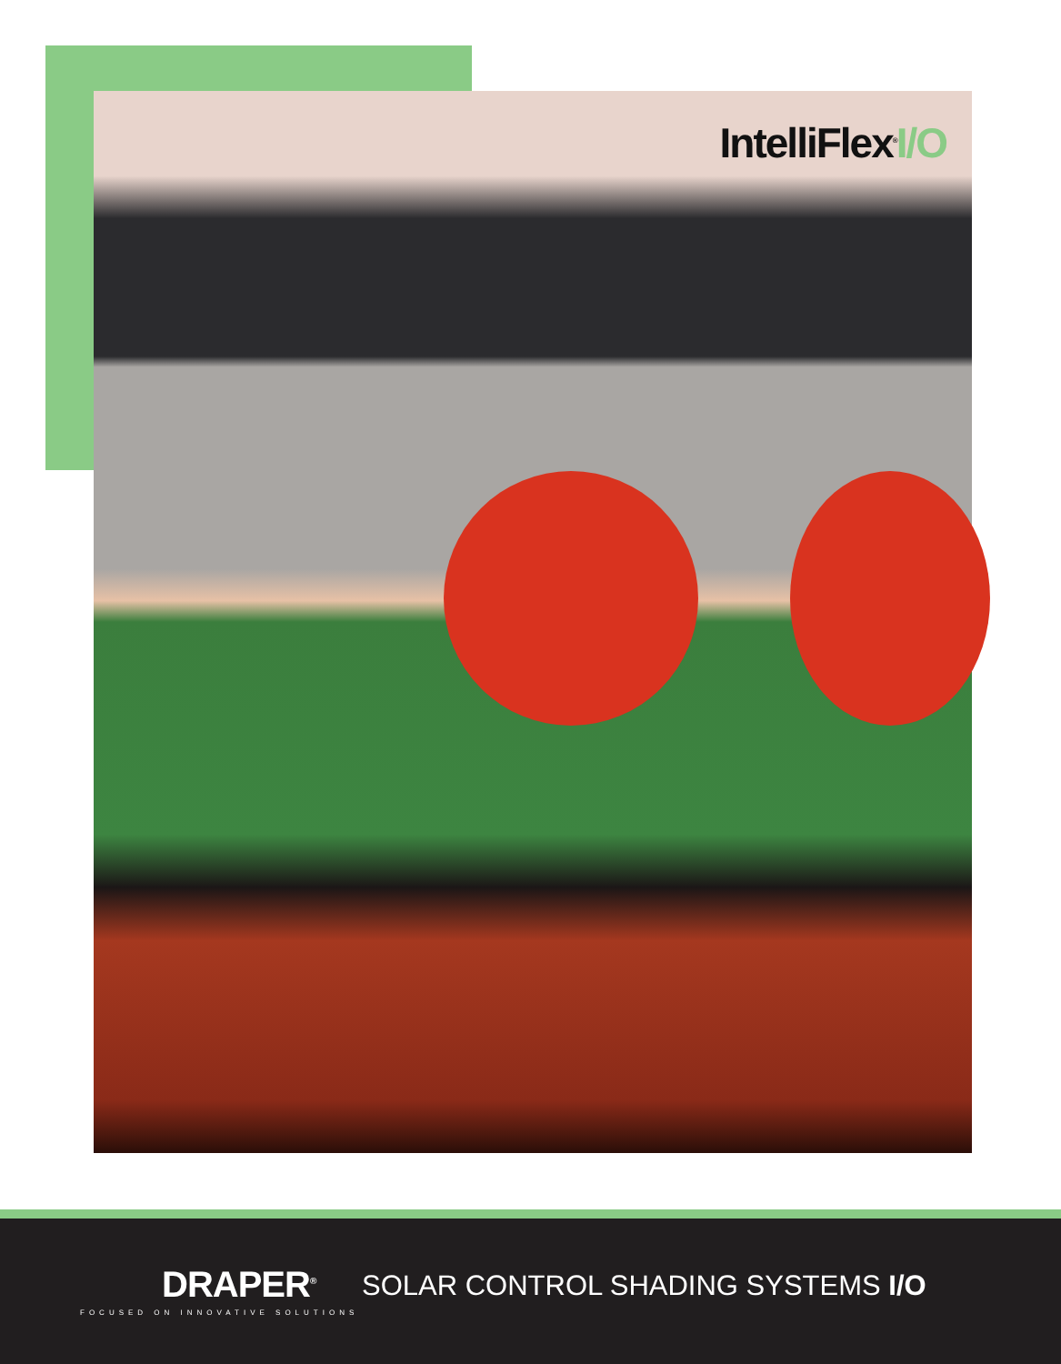IntelliFlex<sup>®</sup>I/O
DRAPER<sup>®</sup>
FOCUSED ON INNOVATIVE SOLUTIONS
SOLAR CONTROL SHADING SYSTEMS I/O